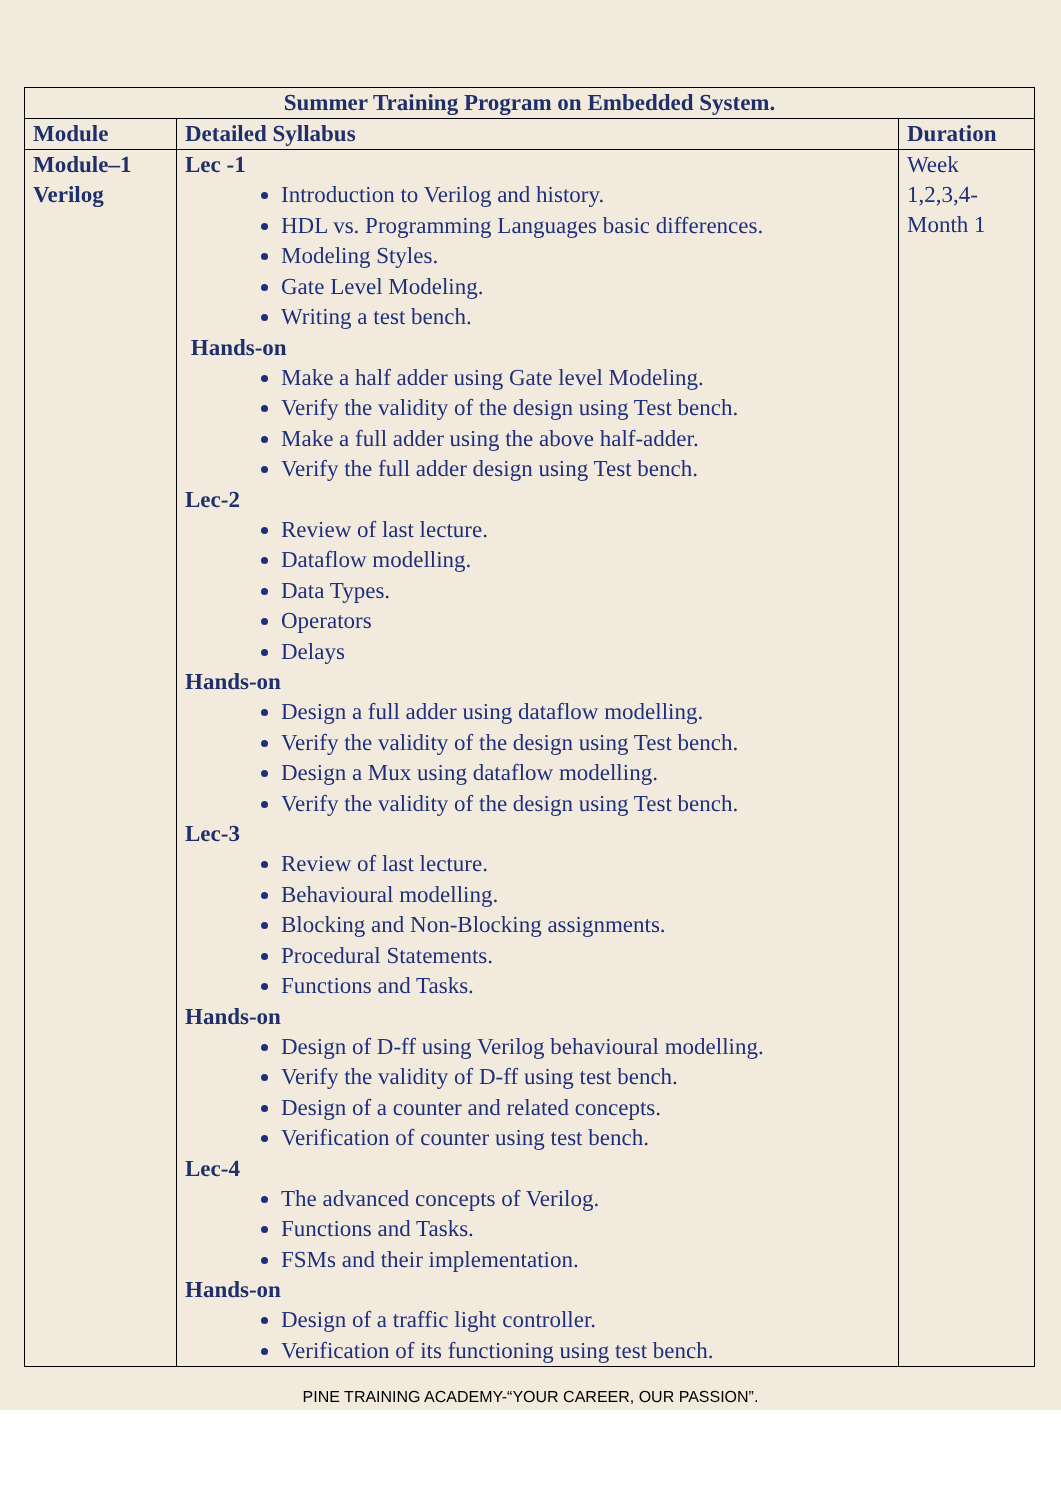| Summer Training Program on Embedded System. | | |
| --- | --- | --- |
| Module | Detailed Syllabus | Duration |
| Module–1 Verilog | Lec -1 Introduction to Verilog and history. HDL vs. Programming Languages basic differences. Modeling Styles. Gate Level Modeling. Writing a test bench. Hands-on Make a half adder using Gate level Modeling. Verify the validity of the design using Test bench. Make a full adder using the above half-adder. Verify the full adder design using Test bench. Lec-2 Review of last lecture. Dataflow modelling. Data Types. Operators Delays Hands-on Design a full adder using dataflow modelling. Verify the validity of the design using Test bench. Design a Mux using dataflow modelling. Verify the validity of the design using Test bench. Lec-3 Review of last lecture. Behavioural modelling. Blocking and Non-Blocking assignments. Procedural Statements. Functions and Tasks. Hands-on Design of D-ff using Verilog behavioural modelling. Verify the validity of D-ff using test bench. Design of a counter and related concepts. Verification of counter using test bench. Lec-4 The advanced concepts of Verilog. Functions and Tasks. FSMs and their implementation. Hands-on Design of a traffic light controller. Verification of its functioning using test bench. | Week 1,2,3,4-Month 1 |
PINE TRAINING ACADEMY-“YOUR CAREER, OUR PASSION”.